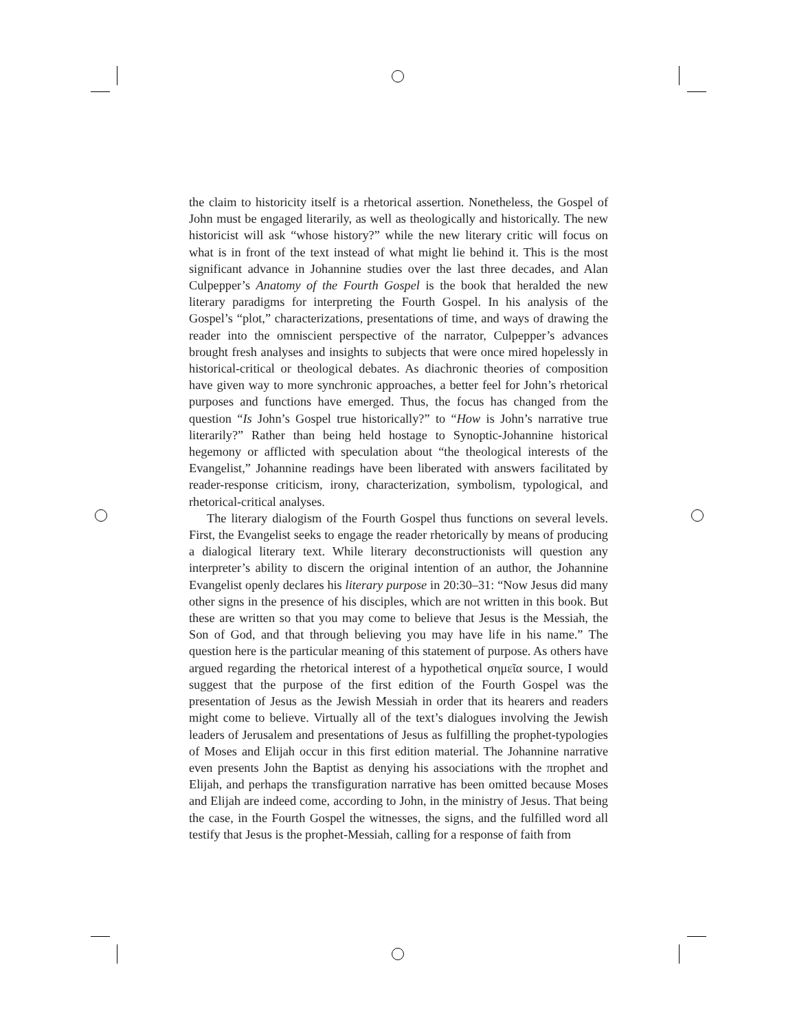the claim to historicity itself is a rhetorical assertion. Nonetheless, the Gospel of John must be engaged literarily, as well as theologically and historically. The new historicist will ask “whose history?” while the new literary critic will focus on what is in front of the text instead of what might lie behind it. This is the most significant advance in Johannine studies over the last three decades, and Alan Culpepper’s Anatomy of the Fourth Gospel is the book that heralded the new literary paradigms for interpreting the Fourth Gospel. In his analysis of the Gospel’s “plot,” characterizations, presentations of time, and ways of drawing the reader into the omniscient perspective of the narrator, Culpepper’s advances brought fresh analyses and insights to subjects that were once mired hopelessly in historical-critical or theological debates. As diachronic theories of composition have given way to more synchronic approaches, a better feel for John’s rhetorical purposes and functions have emerged. Thus, the focus has changed from the question “Is John’s Gospel true historically?” to “How is John’s narrative true literarily?” Rather than being held hostage to Synoptic-Johannine historical hegemony or afflicted with speculation about “the theological interests of the Evangelist,” Johannine readings have been liberated with answers facilitated by reader-response criticism, irony, characterization, symbolism, typological, and rhetorical-critical analyses.
The literary dialogism of the Fourth Gospel thus functions on several levels. First, the Evangelist seeks to engage the reader rhetorically by means of producing a dialogical literary text. While literary deconstructionists will question any interpreter’s ability to discern the original intention of an author, the Johannine Evangelist openly declares his literary purpose in 20:30–31: “Now Jesus did many other signs in the presence of his disciples, which are not written in this book. But these are written so that you may come to believe that Jesus is the Messiah, the Son of God, and that through believing you may have life in his name.” The question here is the particular meaning of this statement of purpose. As others have argued regarding the rhetorical interest of a hypothetical σημεῖα source, I would suggest that the purpose of the first edition of the Fourth Gospel was the presentation of Jesus as the Jewish Messiah in order that its hearers and readers might come to believe. Virtually all of the text’s dialogues involving the Jewish leaders of Jerusalem and presentations of Jesus as fulfilling the prophet-typologies of Moses and Elijah occur in this first edition material. The Johannine narrative even presents John the Baptist as denying his associations with the πrophet and Elijah, and perhaps the τransfiguration narrative has been omitted because Moses and Elijah are indeed come, according to John, in the ministry of Jesus. That being the case, in the Fourth Gospel the witnesses, the signs, and the fulfilled word all testify that Jesus is the prophet-Messiah, calling for a response of faith from